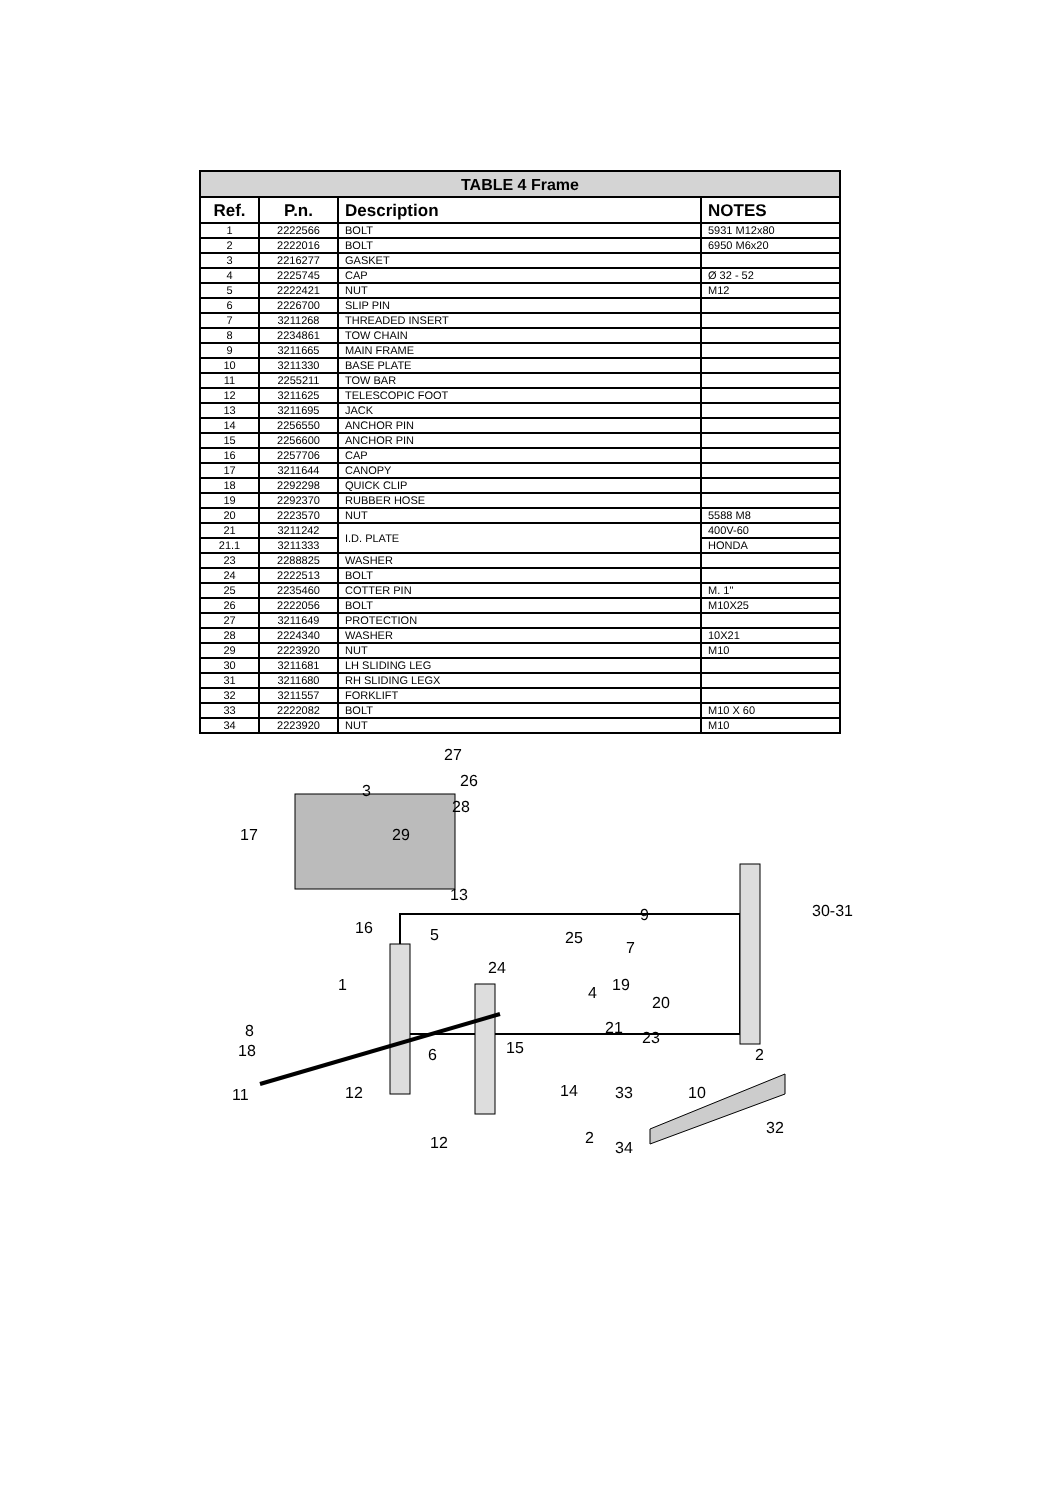| TABLE 4 Frame | | | |
| --- | --- | --- | --- |
| Ref. | P.n. | Description | NOTES |
| 1 | 2222566 | BOLT | 5931 M12x80 |
| 2 | 2222016 | BOLT | 6950 M6x20 |
| 3 | 2216277 | GASKET | |
| 4 | 2225745 | CAP | Ø 32 - 52 |
| 5 | 2222421 | NUT | M12 |
| 6 | 2226700 | SLIP PIN | |
| 7 | 3211268 | THREADED INSERT | |
| 8 | 2234861 | TOW CHAIN | |
| 9 | 3211665 | MAIN FRAME | |
| 10 | 3211330 | BASE PLATE | |
| 11 | 2255211 | TOW BAR | |
| 12 | 3211625 | TELESCOPIC FOOT | |
| 13 | 3211695 | JACK | |
| 14 | 2256550 | ANCHOR PIN | |
| 15 | 2256600 | ANCHOR PIN | |
| 16 | 2257706 | CAP | |
| 17 | 3211644 | CANOPY | |
| 18 | 2292298 | QUICK CLIP | |
| 19 | 2292370 | RUBBER HOSE | |
| 20 | 2223570 | NUT | 5588 M8 |
| 21 | 3211242 | I.D. PLATE | 400V-60 |
| 21.1 | 3211333 | | HONDA |
| 23 | 2288825 | WASHER | |
| 24 | 2222513 | BOLT | |
| 25 | 2235460 | COTTER PIN | M. 1" |
| 26 | 2222056 | BOLT | M10X25 |
| 27 | 3211649 | PROTECTION | |
| 28 | 2224340 | WASHER | 10X21 |
| 29 | 2223920 | NUT | M10 |
| 30 | 3211681 | LH SLIDING LEG | |
| 31 | 3211680 | RH SLIDING LEGX | |
| 32 | 3211557 | FORKLIFT | |
| 33 | 2222082 | BOLT | M10 X 60 |
| 34 | 2223920 | NUT | M10 |
27
26
3
28
17 29
13
30-31
16 5
9
25
7
24
1 4 19
20
8 21
23
18 15 6 2
11 12 14 33 10
2
32
12 34